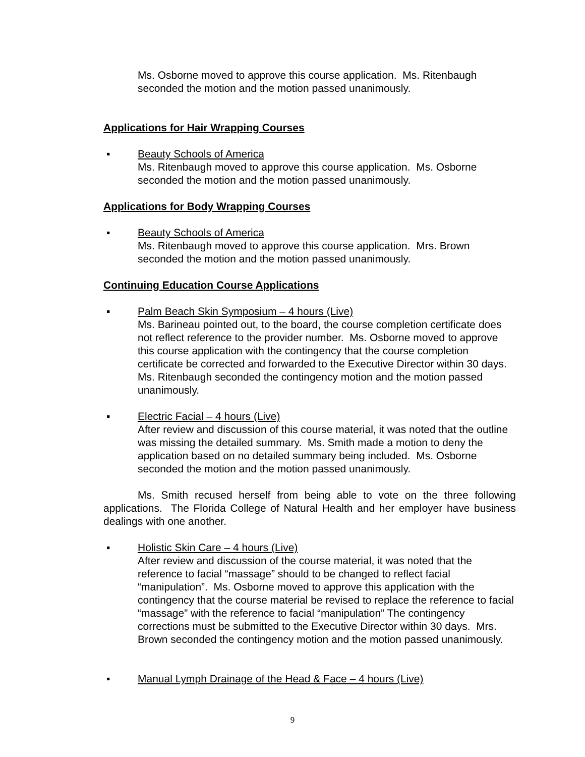Ms. Osborne moved to approve this course application. Ms. Ritenbaugh seconded the motion and the motion passed unanimously.
Applications for Hair Wrapping Courses
▪ Beauty Schools of America
Ms. Ritenbaugh moved to approve this course application. Ms. Osborne seconded the motion and the motion passed unanimously.
Applications for Body Wrapping Courses
▪ Beauty Schools of America
Ms. Ritenbaugh moved to approve this course application. Mrs. Brown seconded the motion and the motion passed unanimously.
Continuing Education Course Applications
▪ Palm Beach Skin Symposium – 4 hours (Live)
Ms. Barineau pointed out, to the board, the course completion certificate does not reflect reference to the provider number. Ms. Osborne moved to approve this course application with the contingency that the course completion certificate be corrected and forwarded to the Executive Director within 30 days. Ms. Ritenbaugh seconded the contingency motion and the motion passed unanimously.
▪ Electric Facial – 4 hours (Live)
After review and discussion of this course material, it was noted that the outline was missing the detailed summary. Ms. Smith made a motion to deny the application based on no detailed summary being included. Ms. Osborne seconded the motion and the motion passed unanimously.
Ms. Smith recused herself from being able to vote on the three following applications. The Florida College of Natural Health and her employer have business dealings with one another.
▪ Holistic Skin Care – 4 hours (Live)
After review and discussion of the course material, it was noted that the reference to facial “massage” should to be changed to reflect facial “manipulation”. Ms. Osborne moved to approve this application with the contingency that the course material be revised to replace the reference to facial “massage” with the reference to facial “manipulation” The contingency corrections must be submitted to the Executive Director within 30 days. Mrs. Brown seconded the contingency motion and the motion passed unanimously.
▪ Manual Lymph Drainage of the Head & Face – 4 hours (Live)
9